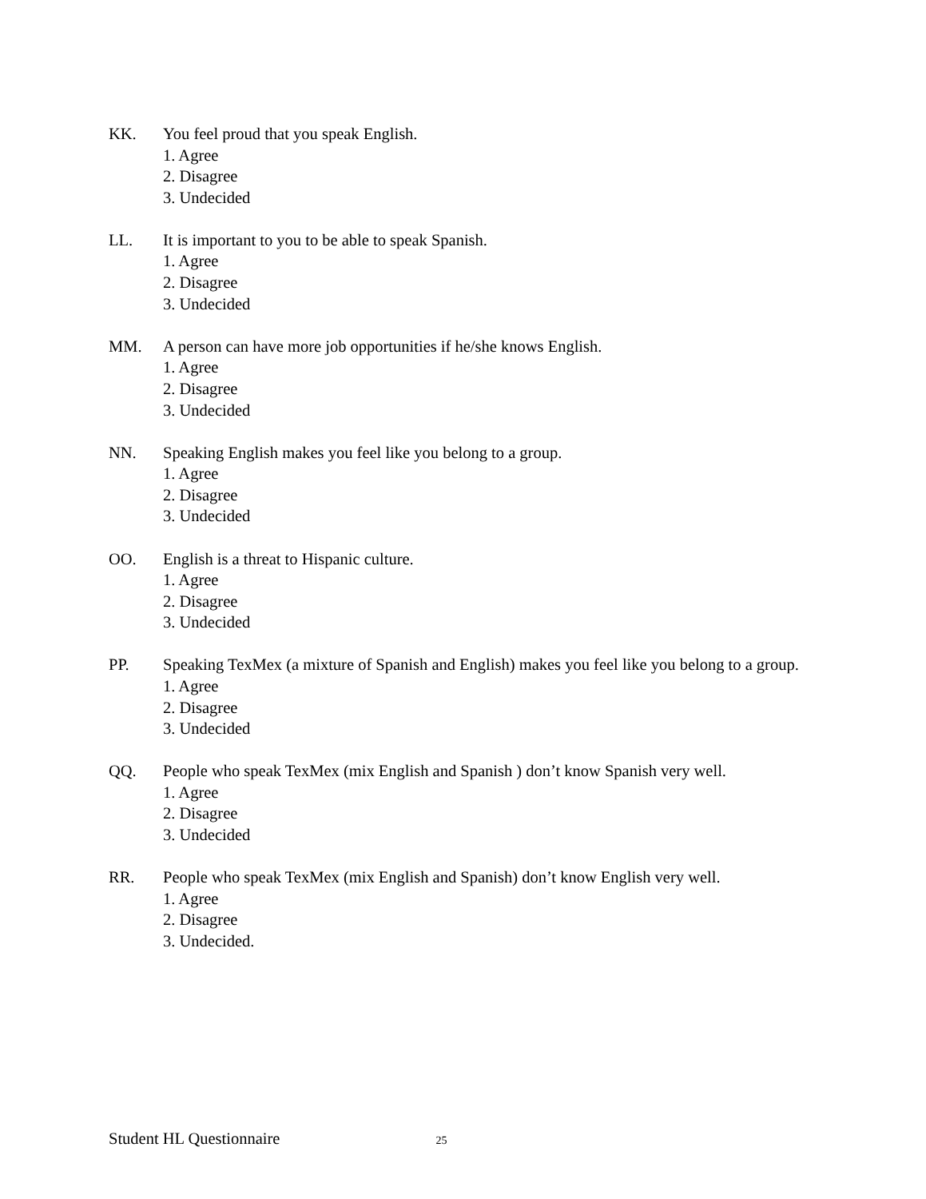KK. You feel proud that you speak English.
1. Agree
2. Disagree
3. Undecided
LL. It is important to you to be able to speak Spanish.
1. Agree
2. Disagree
3. Undecided
MM. A person can have more job opportunities if he/she knows English.
1. Agree
2. Disagree
3. Undecided
NN. Speaking English makes you feel like you belong to a group.
1. Agree
2. Disagree
3. Undecided
OO. English is a threat to Hispanic culture.
1. Agree
2. Disagree
3. Undecided
PP. Speaking TexMex (a mixture of Spanish and English) makes you feel like you belong to a group.
1. Agree
2. Disagree
3. Undecided
QQ. People who speak TexMex (mix English and Spanish ) don’t know Spanish very well.
1. Agree
2. Disagree
3. Undecided
RR. People who speak TexMex (mix English and Spanish) don’t know English very well.
1. Agree
2. Disagree
3. Undecided.
Student HL Questionnaire 25